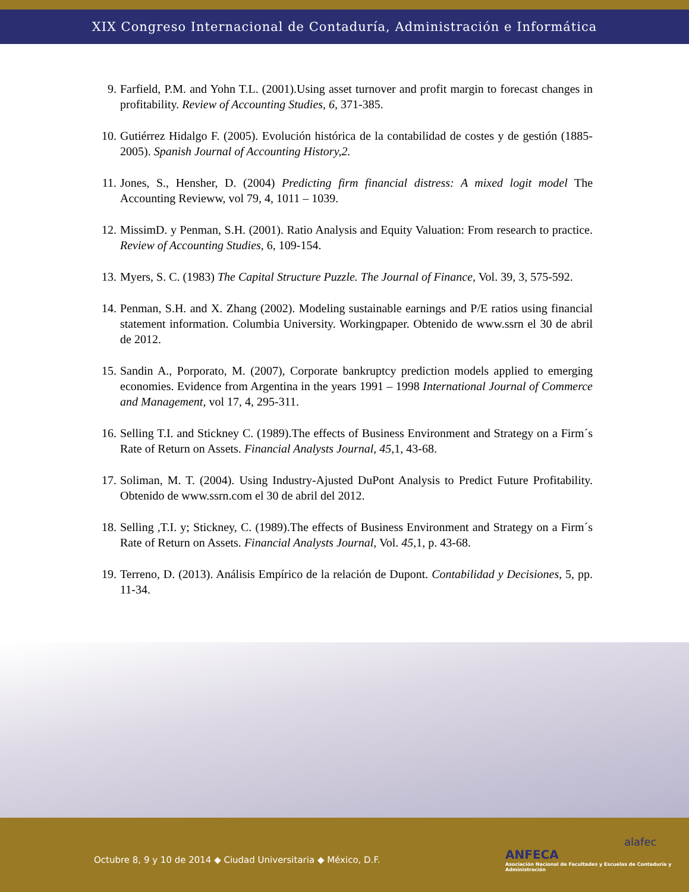XIX Congreso Internacional de Contaduría, Administración e Informática
9. Farfield, P.M. and Yohn T.L. (2001).Using asset turnover and profit margin to forecast changes in profitability. Review of Accounting Studies, 6, 371-385.
10. Gutiérrez Hidalgo F. (2005). Evolución histórica de la contabilidad de costes y de gestión (1885-2005). Spanish Journal of Accounting History,2.
11. Jones, S., Hensher, D. (2004) Predicting firm financial distress: A mixed logit model The Accounting Revieww, vol 79, 4, 1011 – 1039.
12. MissimD. y Penman, S.H. (2001). Ratio Analysis and Equity Valuation: From research to practice. Review of Accounting Studies, 6, 109-154.
13. Myers, S. C. (1983) The Capital Structure Puzzle. The Journal of Finance, Vol. 39, 3, 575-592.
14. Penman, S.H. and X. Zhang (2002). Modeling sustainable earnings and P/E ratios using financial statement information. Columbia University. Workingpaper. Obtenido de www.ssrn el 30 de abril de 2012.
15. Sandin A., Porporato, M. (2007), Corporate bankruptcy prediction models applied to emerging economies. Evidence from Argentina in the years 1991 – 1998 International Journal of Commerce and Management, vol 17, 4, 295-311.
16. Selling T.I. and Stickney C. (1989).The effects of Business Environment and Strategy on a Firm´s Rate of Return on Assets. Financial Analysts Journal, 45, 1, 43-68.
17. Soliman, M. T. (2004). Using Industry-Ajusted DuPont Analysis to Predict Future Profitability. Obtenido de www.ssrn.com el 30 de abril del 2012.
18. Selling ,T.I. y; Stickney, C. (1989).The effects of Business Environment and Strategy on a Firm´s Rate of Return on Assets. Financial Analysts Journal, Vol. 45, 1, p. 43-68.
19. Terreno, D. (2013). Análisis Empírico de la relación de Dupont. Contabilidad y Decisiones, 5, pp. 11-34.
Octubre 8, 9 y 10 de 2014 ◆ Ciudad Universitaria ◆ México, D.F.
ANFECA
Asociación Nacional de Facultades y Escuelas de Contaduría y Administración
alafec